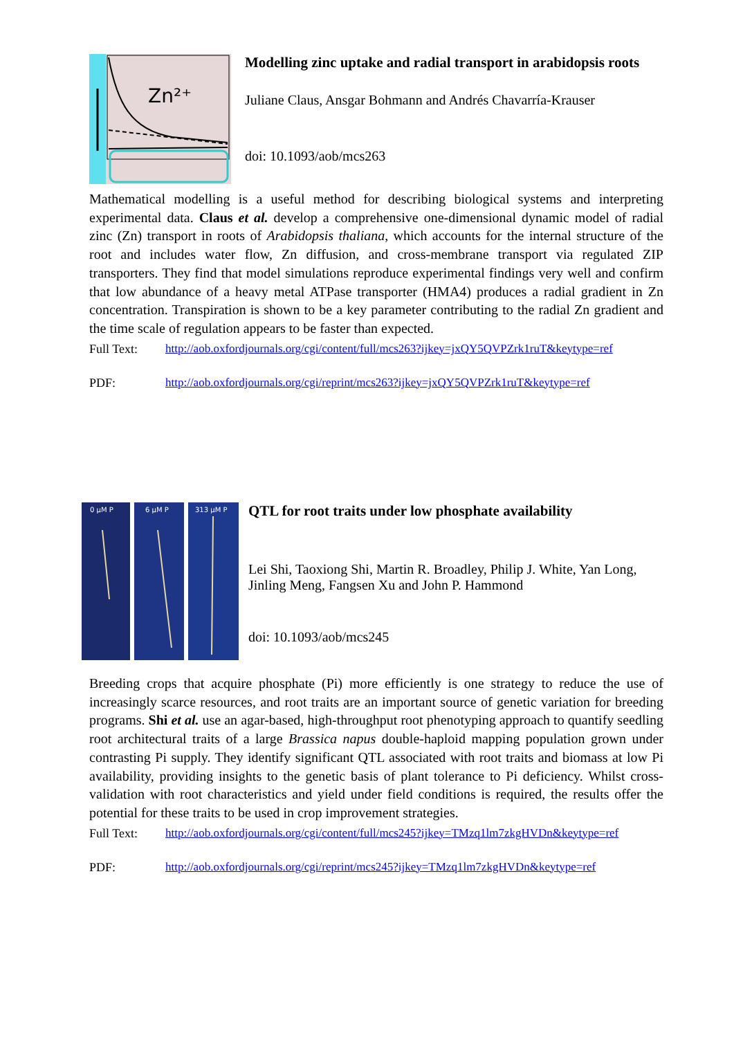Zn²⁺
Modelling zinc uptake and radial transport in arabidopsis roots
Juliane Claus, Ansgar Bohmann and Andrés Chavarría-Krauser
doi: 10.1093/aob/mcs263
Mathematical modelling is a useful method for describing biological systems and interpreting experimental data. Claus et al. develop a comprehensive one-dimensional dynamic model of radial zinc (Zn) transport in roots of Arabidopsis thaliana, which accounts for the internal structure of the root and includes water flow, Zn diffusion, and cross-membrane transport via regulated ZIP transporters. They find that model simulations reproduce experimental findings very well and confirm that low abundance of a heavy metal ATPase transporter (HMA4) produces a radial gradient in Zn concentration. Transpiration is shown to be a key parameter contributing to the radial Zn gradient and the time scale of regulation appears to be faster than expected.
Full Text: http://aob.oxfordjournals.org/cgi/content/full/mcs263?ijkey=jxQY5QVPZrk1ruT&keytype=ref
PDF: http://aob.oxfordjournals.org/cgi/reprint/mcs263?ijkey=jxQY5QVPZrk1ruT&keytype=ref
0 µM P
6 µM P
313 µM P
QTL for root traits under low phosphate availability
Lei Shi, Taoxiong Shi, Martin R. Broadley, Philip J. White, Yan Long, Jinling Meng, Fangsen Xu and John P. Hammond
doi: 10.1093/aob/mcs245
Breeding crops that acquire phosphate (Pi) more efficiently is one strategy to reduce the use of increasingly scarce resources, and root traits are an important source of genetic variation for breeding programs. Shi et al. use an agar-based, high-throughput root phenotyping approach to quantify seedling root architectural traits of a large Brassica napus double-haploid mapping population grown under contrasting Pi supply. They identify significant QTL associated with root traits and biomass at low Pi availability, providing insights to the genetic basis of plant tolerance to Pi deficiency. Whilst cross-validation with root characteristics and yield under field conditions is required, the results offer the potential for these traits to be used in crop improvement strategies.
Full Text: http://aob.oxfordjournals.org/cgi/content/full/mcs245?ijkey=TMzq1lm7zkgHVDn&keytype=ref
PDF: http://aob.oxfordjournals.org/cgi/reprint/mcs245?ijkey=TMzq1lm7zkgHVDn&keytype=ref